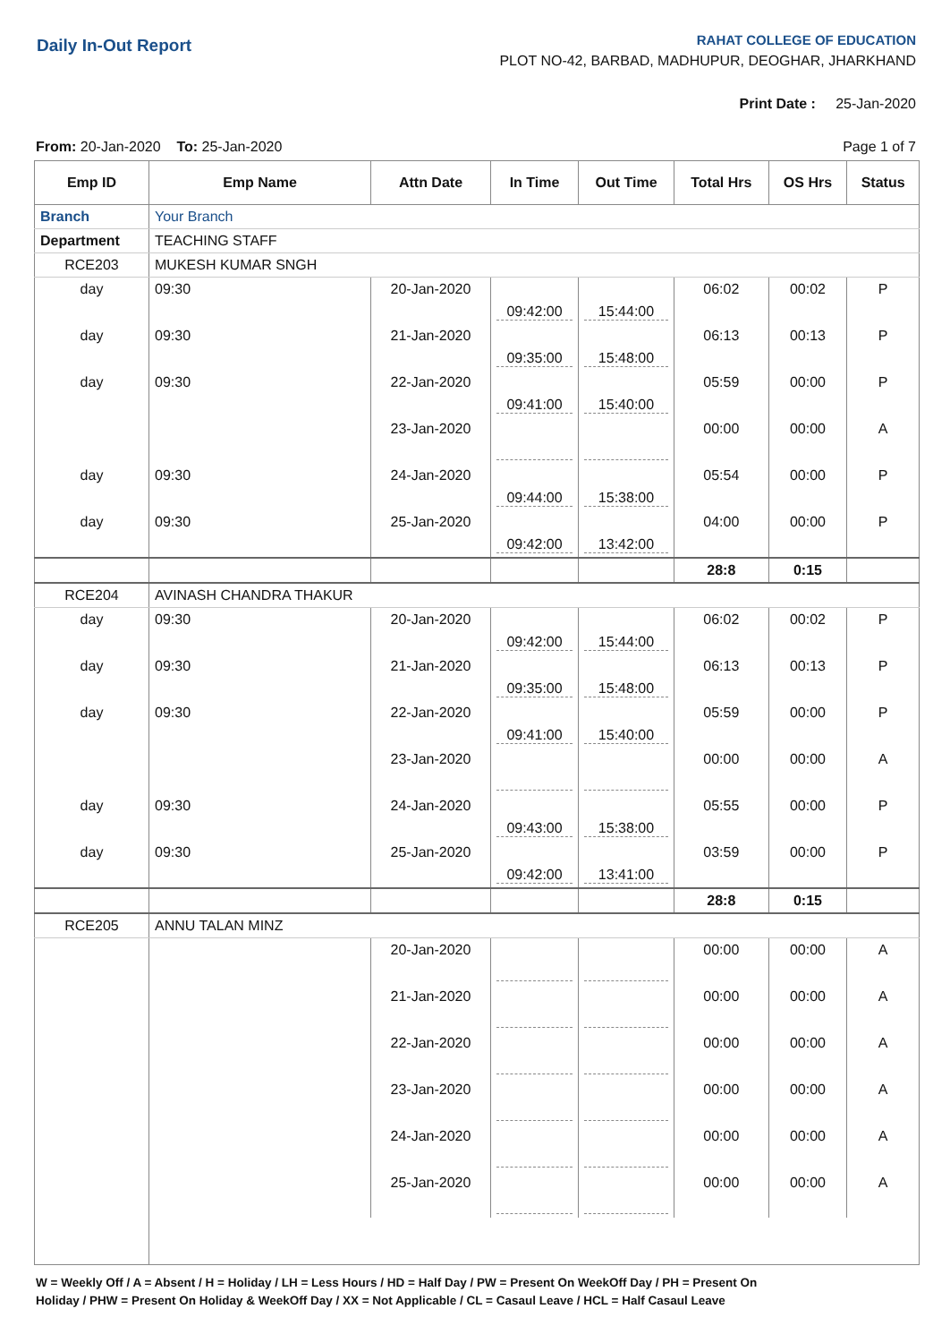Daily In-Out Report
RAHAT COLLEGE OF EDUCATION
PLOT NO-42, BARBAD, MADHUPUR, DEOGHAR, JHARKHAND
Print Date : 25-Jan-2020
From: 20-Jan-2020 To: 25-Jan-2020
Page 1 of 7
| Emp ID | Emp Name | Attn Date | In Time | Out Time | Total Hrs | OS Hrs | Status |
| --- | --- | --- | --- | --- | --- | --- | --- |
| Branch | Your Branch | | | | | | |
| Department | TEACHING STAFF | | | | | | |
| RCE203 | MUKESH KUMAR SNGH | | | | | | |
| day | 09:30 | 20-Jan-2020 | 09:42:00 | 15:44:00 | 06:02 | 00:02 | P |
| day | 09:30 | 21-Jan-2020 | 09:35:00 | 15:48:00 | 06:13 | 00:13 | P |
| day | 09:30 | 22-Jan-2020 | 09:41:00 | 15:40:00 | 05:59 | 00:00 | P |
| | | 23-Jan-2020 | | | 00:00 | 00:00 | A |
| day | 09:30 | 24-Jan-2020 | 09:44:00 | 15:38:00 | 05:54 | 00:00 | P |
| day | 09:30 | 25-Jan-2020 | 09:42:00 | 13:42:00 | 04:00 | 00:00 | P |
| | | | | | 28:8 | 0:15 | |
| RCE204 | AVINASH CHANDRA THAKUR | | | | | | |
| day | 09:30 | 20-Jan-2020 | 09:42:00 | 15:44:00 | 06:02 | 00:02 | P |
| day | 09:30 | 21-Jan-2020 | 09:35:00 | 15:48:00 | 06:13 | 00:13 | P |
| day | 09:30 | 22-Jan-2020 | 09:41:00 | 15:40:00 | 05:59 | 00:00 | P |
| | | 23-Jan-2020 | | | 00:00 | 00:00 | A |
| day | 09:30 | 24-Jan-2020 | 09:43:00 | 15:38:00 | 05:55 | 00:00 | P |
| day | 09:30 | 25-Jan-2020 | 09:42:00 | 13:41:00 | 03:59 | 00:00 | P |
| | | | | | 28:8 | 0:15 | |
| RCE205 | ANNU TALAN MINZ | | | | | | |
| | | 20-Jan-2020 | | | 00:00 | 00:00 | A |
| | | 21-Jan-2020 | | | 00:00 | 00:00 | A |
| | | 22-Jan-2020 | | | 00:00 | 00:00 | A |
| | | 23-Jan-2020 | | | 00:00 | 00:00 | A |
| | | 24-Jan-2020 | | | 00:00 | 00:00 | A |
| | | 25-Jan-2020 | | | 00:00 | 00:00 | A |
W = Weekly Off / A = Absent / H = Holiday / LH = Less Hours / HD = Half Day / PW = Present On WeekOff Day / PH = Present On
Holiday / PHW = Present On Holiday & WeekOff Day / XX = Not Applicable / CL = Casaul Leave / HCL = Half Casaul Leave